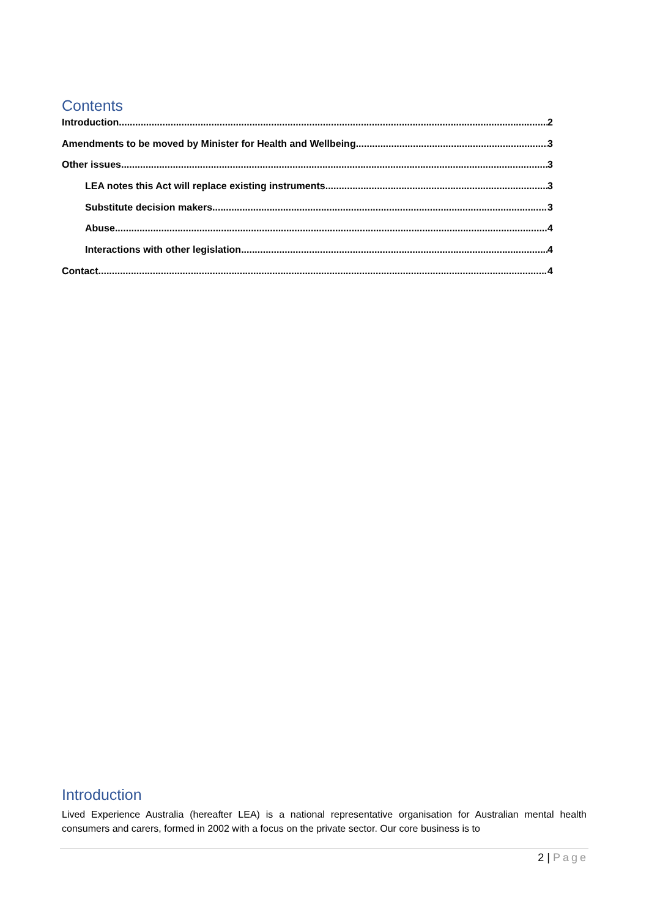Contents
Introduction 2
Amendments to be moved by Minister for Health and Wellbeing 3
Other issues 3
LEA notes this Act will replace existing instruments 3
Substitute decision makers 3
Abuse 4
Interactions with other legislation 4
Contact 4
Introduction
Lived Experience Australia (hereafter LEA) is a national representative organisation for Australian mental health consumers and carers, formed in 2002 with a focus on the private sector. Our core business is to
2 | Page